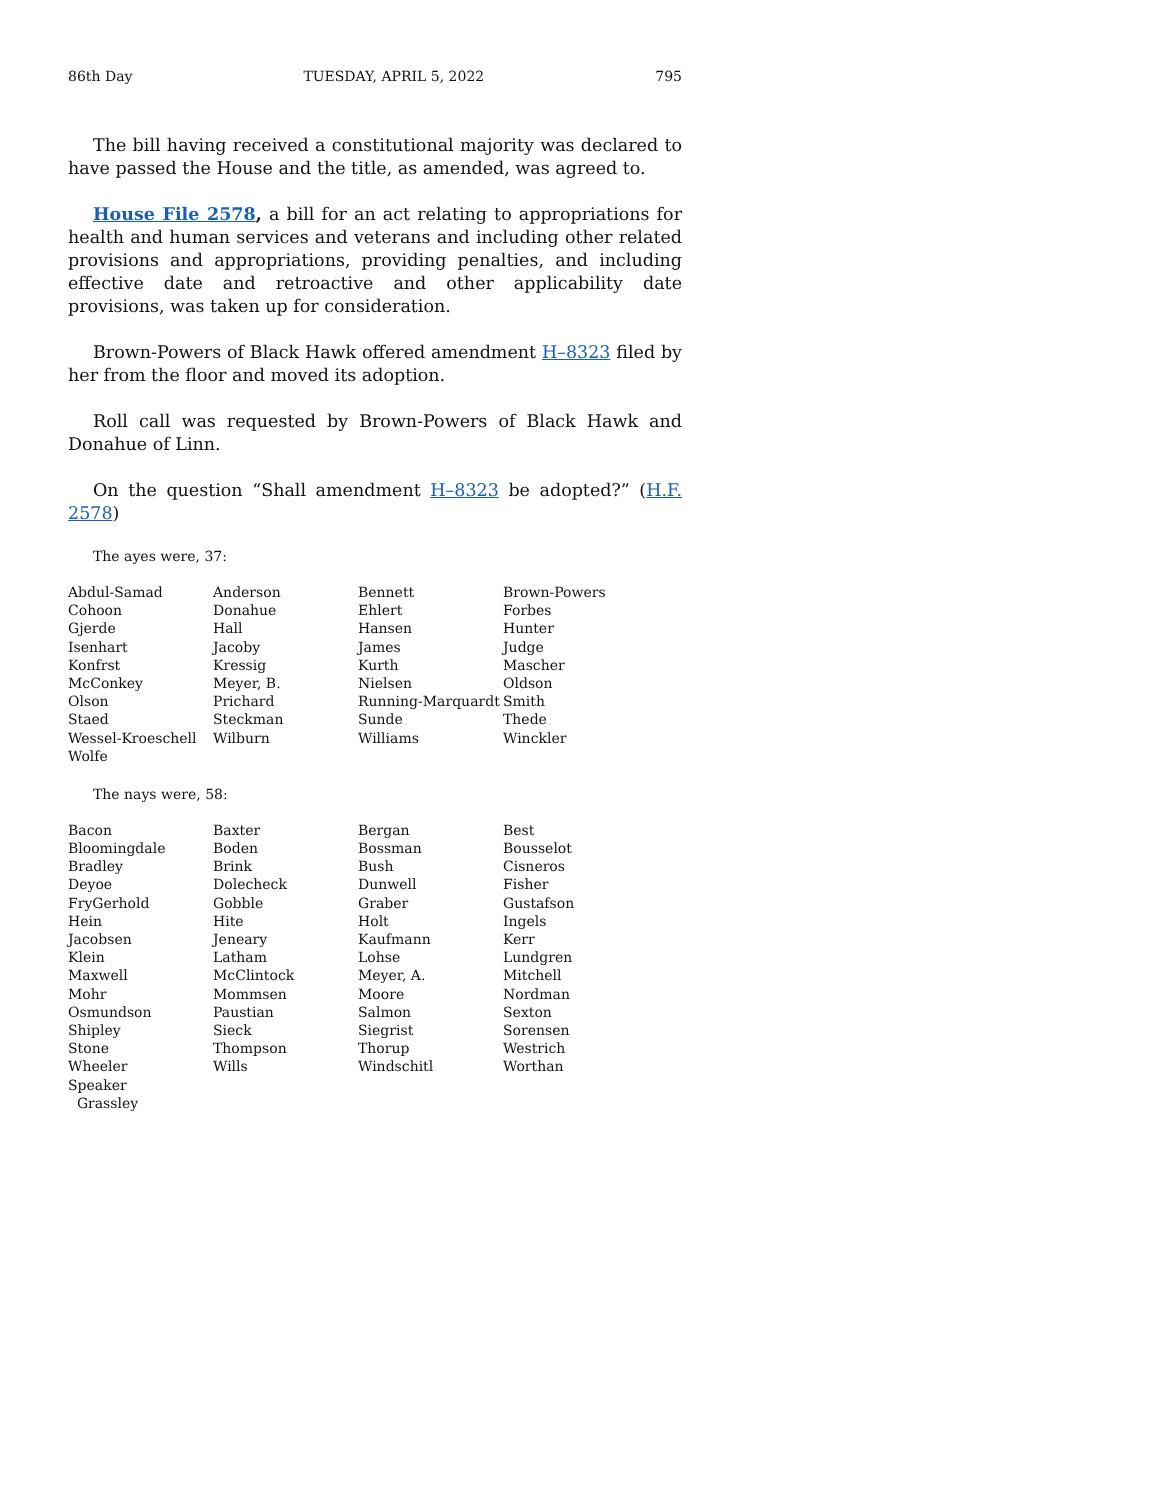86th Day TUESDAY, APRIL 5, 2022 795
The bill having received a constitutional majority was declared to have passed the House and the title, as amended, was agreed to.
House File 2578, a bill for an act relating to appropriations for health and human services and veterans and including other related provisions and appropriations, providing penalties, and including effective date and retroactive and other applicability date provisions, was taken up for consideration.
Brown-Powers of Black Hawk offered amendment H–8323 filed by her from the floor and moved its adoption.
Roll call was requested by Brown-Powers of Black Hawk and Donahue of Linn.
On the question “Shall amendment H–8323 be adopted?” (H.F. 2578)
The ayes were, 37:
| Abdul-Samad | Anderson | Bennett | Brown-Powers |
| Cohoon | Donahue | Ehlert | Forbes |
| Gjerde | Hall | Hansen | Hunter |
| Isenhart | Jacoby | James | Judge |
| Konfrst | Kressig | Kurth | Mascher |
| McConkey | Meyer, B. | Nielsen | Oldson |
| Olson | Prichard | Running-Marquardt | Smith |
| Staed | Steckman | Sunde | Thede |
| Wessel-Kroeschell | Wilburn | Williams | Winckler |
| Wolfe | | | |
The nays were, 58:
| Bacon | Baxter | Bergan | Best |
| Bloomingdale | Boden | Bossman | Bousselot |
| Bradley | Brink | Bush | Cisneros |
| Deyoe | Dolecheck | Dunwell | Fisher |
| FryGerhold | Gobble | Graber | Gustafson |
| Hein | Hite | Holt | Ingels |
| Jacobsen | Jeneary | Kaufmann | Kerr |
| Klein | Latham | Lohse | Lundgren |
| Maxwell | McClintock | Meyer, A. | Mitchell |
| Mohr | Mommsen | Moore | Nordman |
| Osmundson | Paustian | Salmon | Sexton |
| Shipley | Sieck | Siegrist | Sorensen |
| Stone | Thompson | Thorup | Westrich |
| Wheeler | Wills | Windschitl | Worthan |
| Speaker | | | |
| Grassley | | | |